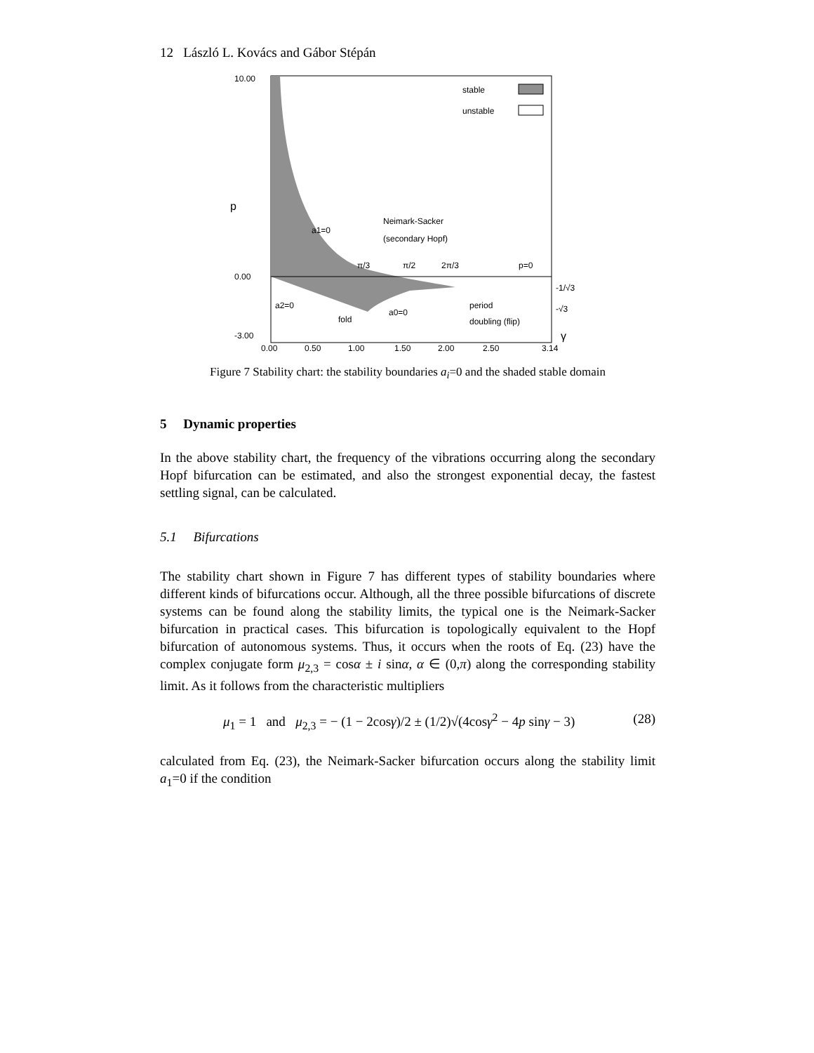12 László L. Kovács and Gábor Stépán
10.00
0.00
-3.00
p
stable
unstable
a1=0
Neimark-Sacker
(secondary Hopf)
π/3
π/2
2π/3
p=0
-1/√3
-√3
a2=0
fold
a0=0
period
doubling (flip)
γ
0.00
0.50
1.00
1.50
2.00
2.50
3.14
Figure 7 Stability chart: the stability boundaries a<sub>i</sub>=0 and the shaded stable domain
5 Dynamic properties
In the above stability chart, the frequency of the vibrations occurring along the secondary Hopf bifurcation can be estimated, and also the strongest exponential decay, the fastest settling signal, can be calculated.
5.1 Bifurcations
The stability chart shown in Figure 7 has different types of stability boundaries where different kinds of bifurcations occur. Although, all the three possible bifurcations of discrete systems can be found along the stability limits, the typical one is the Neimark-Sacker bifurcation in practical cases. This bifurcation is topologically equivalent to the Hopf bifurcation of autonomous systems. Thus, it occurs when the roots of Eq. (23) have the complex conjugate form μ<sub>2,3</sub> = cosα ± i sinα, α ∈ (0,π) along the corresponding stability limit. As it follows from the characteristic multipliers
μ<sub>1</sub> = 1 and μ<sub>2,3</sub> = − (1 − 2cosγ)/2 ± (1/2)√(4cosγ<sup>2</sup> − 4p sinγ − 3) (28)
calculated from Eq. (23), the Neimark-Sacker bifurcation occurs along the stability limit a<sub>1</sub>=0 if the condition